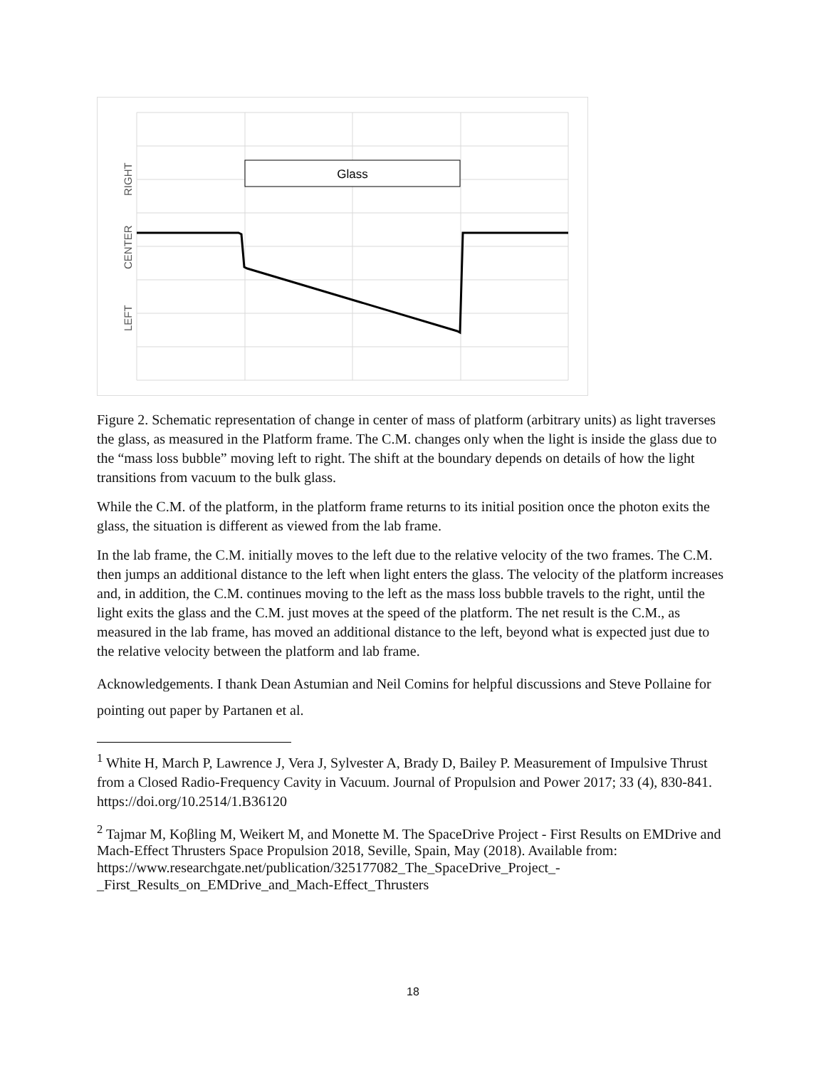Glass
RIGHT
CENTER
LEFT
Figure 2. Schematic representation of change in center of mass of platform (arbitrary units) as light traverses the glass, as measured in the Platform frame. The C.M. changes only when the light is inside the glass due to the “mass loss bubble” moving left to right. The shift at the boundary depends on details of how the light transitions from vacuum to the bulk glass.
While the C.M. of the platform, in the platform frame returns to its initial position once the photon exits the glass, the situation is different as viewed from the lab frame.
In the lab frame, the C.M. initially moves to the left due to the relative velocity of the two frames. The C.M. then jumps an additional distance to the left when light enters the glass. The velocity of the platform increases and, in addition, the C.M. continues moving to the left as the mass loss bubble travels to the right, until the light exits the glass and the C.M. just moves at the speed of the platform. The net result is the C.M., as measured in the lab frame, has moved an additional distance to the left, beyond what is expected just due to the relative velocity between the platform and lab frame.
Acknowledgements. I thank Dean Astumian and Neil Comins for helpful discussions and Steve Pollaine for pointing out paper by Partanen et al.
<sup>1</sup> White H, March P, Lawrence J, Vera J, Sylvester A, Brady D, Bailey P. Measurement of Impulsive Thrust from a Closed Radio-Frequency Cavity in Vacuum. Journal of Propulsion and Power 2017; 33 (4), 830-841. https://doi.org/10.2514/1.B36120
<sup>2</sup> Tajmar M, Koβling M, Weikert M, and Monette M. The SpaceDrive Project - First Results on EMDrive and Mach-Effect Thrusters Space Propulsion 2018, Seville, Spain, May (2018). Available from:
https://www.researchgate.net/publication/325177082_The_SpaceDrive_Project_-
_First_Results_on_EMDrive_and_Mach-Effect_Thrusters
18